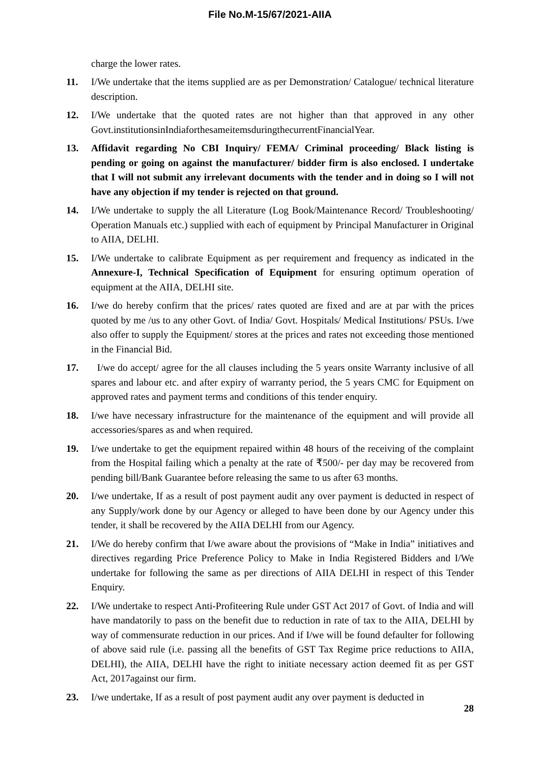File No.M-15/67/2021-AIIA
charge the lower rates.
11. I/We undertake that the items supplied are as per Demonstration/ Catalogue/ technical literature description.
12. I/We undertake that the quoted rates are not higher than that approved in any other Govt.institutionsinIndiaforthesameitemsduringthecurrentFinancialYear.
13. Affidavit regarding No CBI Inquiry/ FEMA/ Criminal proceeding/ Black listing is pending or going on against the manufacturer/ bidder firm is also enclosed. I undertake that I will not submit any irrelevant documents with the tender and in doing so I will not have any objection if my tender is rejected on that ground.
14. I/We undertake to supply the all Literature (Log Book/Maintenance Record/ Troubleshooting/ Operation Manuals etc.) supplied with each of equipment by Principal Manufacturer in Original to AIIA, DELHI.
15. I/We undertake to calibrate Equipment as per requirement and frequency as indicated in the Annexure-I, Technical Specification of Equipment for ensuring optimum operation of equipment at the AIIA, DELHI site.
16. I/we do hereby confirm that the prices/ rates quoted are fixed and are at par with the prices quoted by me /us to any other Govt. of India/ Govt. Hospitals/ Medical Institutions/ PSUs. I/we also offer to supply the Equipment/ stores at the prices and rates not exceeding those mentioned in the Financial Bid.
17. I/we do accept/ agree for the all clauses including the 5 years onsite Warranty inclusive of all spares and labour etc. and after expiry of warranty period, the 5 years CMC for Equipment on approved rates and payment terms and conditions of this tender enquiry.
18. I/we have necessary infrastructure for the maintenance of the equipment and will provide all accessories/spares as and when required.
19. I/we undertake to get the equipment repaired within 48 hours of the receiving of the complaint from the Hospital failing which a penalty at the rate of ₹500/- per day may be recovered from pending bill/Bank Guarantee before releasing the same to us after 63 months.
20. I/we undertake, If as a result of post payment audit any over payment is deducted in respect of any Supply/work done by our Agency or alleged to have been done by our Agency under this tender, it shall be recovered by the AIIA DELHI from our Agency.
21. I/We do hereby confirm that I/we aware about the provisions of “Make in India” initiatives and directives regarding Price Preference Policy to Make in India Registered Bidders and I/We undertake for following the same as per directions of AIIA DELHI in respect of this Tender Enquiry.
22. I/We undertake to respect Anti-Profiteering Rule under GST Act 2017 of Govt. of India and will have mandatorily to pass on the benefit due to reduction in rate of tax to the AIIA, DELHI by way of commensurate reduction in our prices. And if I/we will be found defaulter for following of above said rule (i.e. passing all the benefits of GST Tax Regime price reductions to AIIA, DELHI), the AIIA, DELHI have the right to initiate necessary action deemed fit as per GST Act, 2017against our firm.
23. I/we undertake, If as a result of post payment audit any over payment is deducted in
28